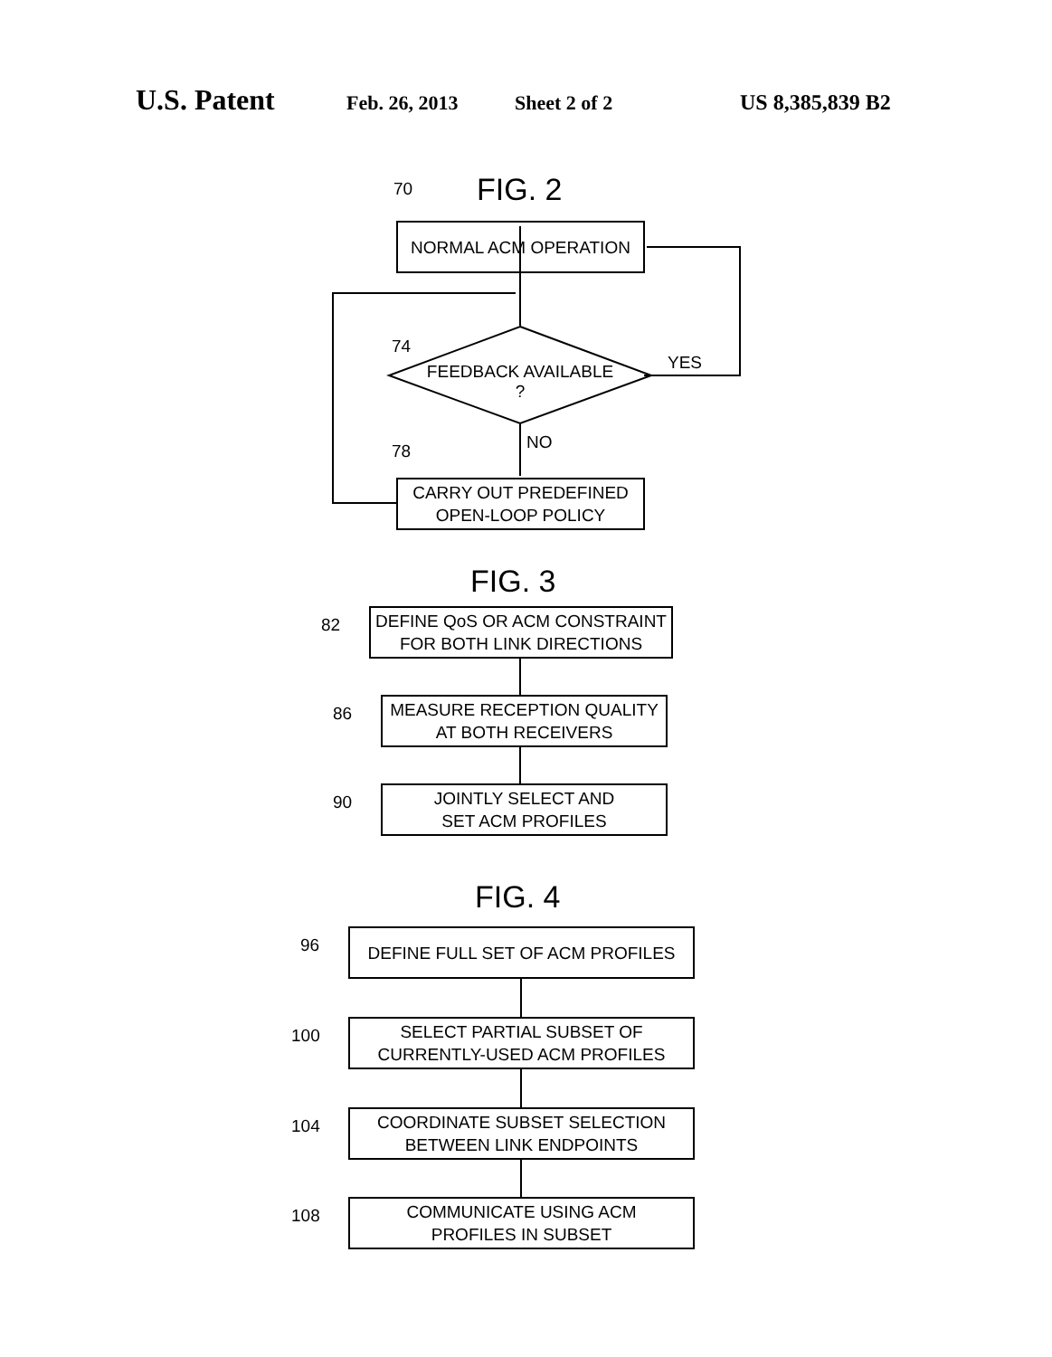U.S. Patent Feb. 26, 2013 Sheet 2 of 2 US 8,385,839 B2
70 FIG. 2
NORMAL ACM OPERATION
74
FEEDBACK AVAILABLE
?
YES
NO
78
CARRY OUT PREDEFINED
OPEN-LOOP POLICY
FIG. 3
82
DEFINE QoS OR ACM CONSTRAINT
FOR BOTH LINK DIRECTIONS
86
MEASURE RECEPTION QUALITY
AT BOTH RECEIVERS
90
JOINTLY SELECT AND
SET ACM PROFILES
FIG. 4
96 DEFINE FULL SET OF ACM PROFILES
100
SELECT PARTIAL SUBSET OF
CURRENTLY-USED ACM PROFILES
104
COORDINATE SUBSET SELECTION
BETWEEN LINK ENDPOINTS
108
COMMUNICATE USING ACM
PROFILES IN SUBSET